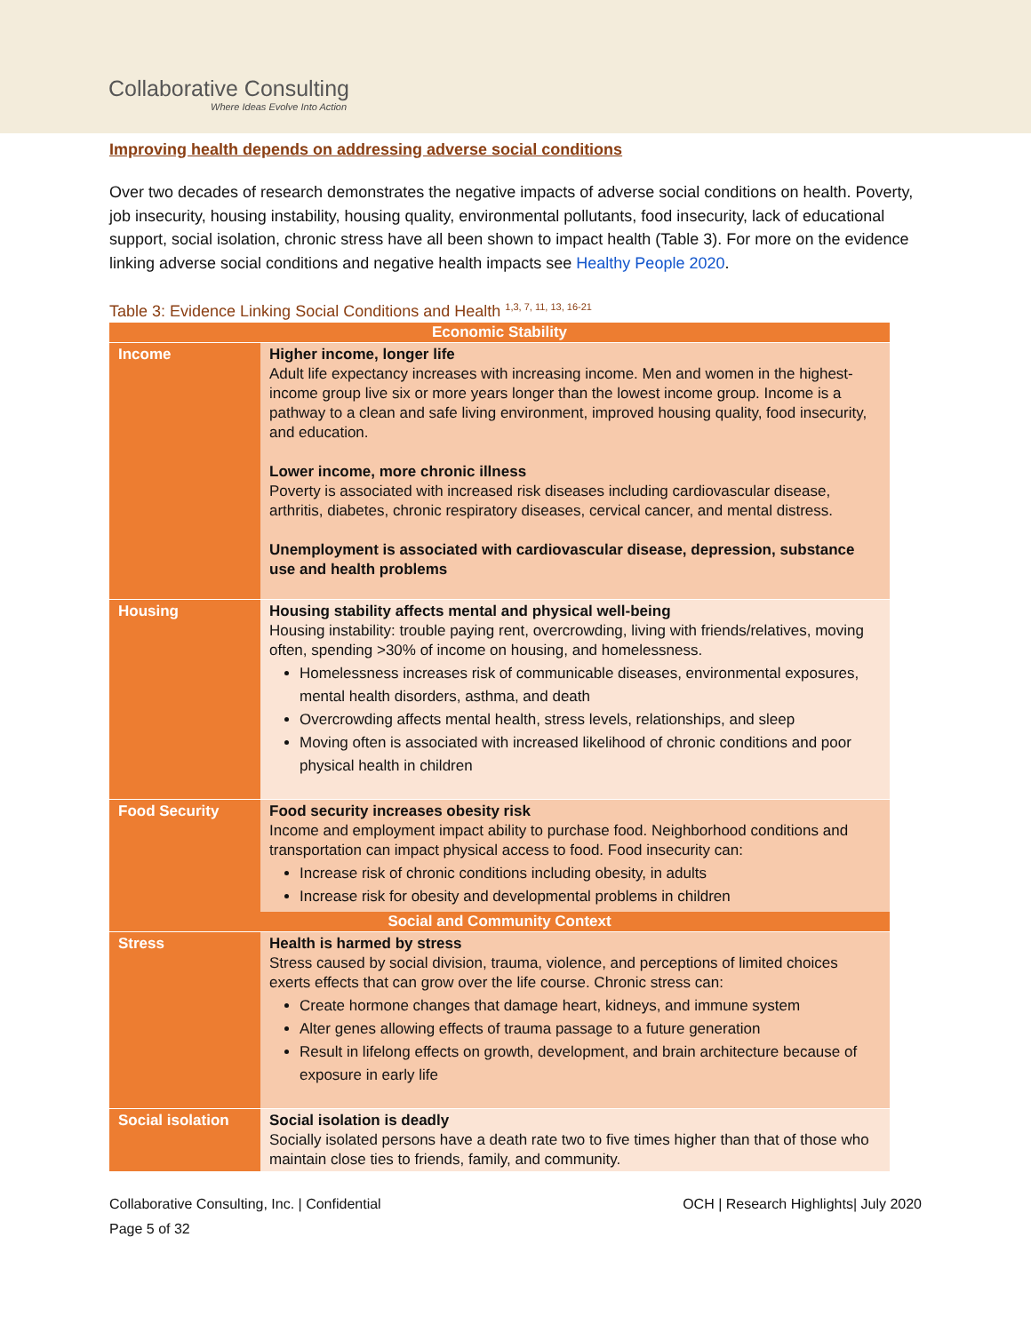Collaborative Consulting
Where Ideas Evolve Into Action
Improving health depends on addressing adverse social conditions
Over two decades of research demonstrates the negative impacts of adverse social conditions on health. Poverty, job insecurity, housing instability, housing quality, environmental pollutants, food insecurity, lack of educational support, social isolation, chronic stress have all been shown to impact health (Table 3). For more on the evidence linking adverse social conditions and negative health impacts see Healthy People 2020.
Table 3: Evidence Linking Social Conditions and Health <sup>1,3, 7, 11, 13, 16-21</sup>
| Economic Stability | |
| --- | --- |
| Income | Higher income, longer life Adult life expectancy increases with increasing income. Men and women in the highest-income group live six or more years longer than the lowest income group. Income is a pathway to a clean and safe living environment, improved housing quality, food insecurity, and education. Lower income, more chronic illness Poverty is associated with increased risk diseases including cardiovascular disease, arthritis, diabetes, chronic respiratory diseases, cervical cancer, and mental distress. Unemployment is associated with cardiovascular disease, depression, substance use and health problems |
| Housing | Housing stability affects mental and physical well-being Housing instability: trouble paying rent, overcrowding, living with friends/relatives, moving often, spending >30% of income on housing, and homelessness. Homelessness increases risk of communicable diseases, environmental exposures, mental health disorders, asthma, and death Overcrowding affects mental health, stress levels, relationships, and sleep Moving often is associated with increased likelihood of chronic conditions and poor physical health in children |
| Food Security | Food security increases obesity risk Income and employment impact ability to purchase food. Neighborhood conditions and transportation can impact physical access to food. Food insecurity can: Increase risk of chronic conditions including obesity, in adults Increase risk for obesity and developmental problems in children |
| Social and Community Context | |
| Stress | Health is harmed by stress Stress caused by social division, trauma, violence, and perceptions of limited choices exerts effects that can grow over the life course. Chronic stress can: Create hormone changes that damage heart, kidneys, and immune system Alter genes allowing effects of trauma passage to a future generation Result in lifelong effects on growth, development, and brain architecture because of exposure in early life |
| Social isolation | Social isolation is deadly Socially isolated persons have a death rate two to five times higher than that of those who maintain close ties to friends, family, and community. |
Collaborative Consulting, Inc. | Confidential OCH | Research Highlights| July 2020
Page 5 of 32